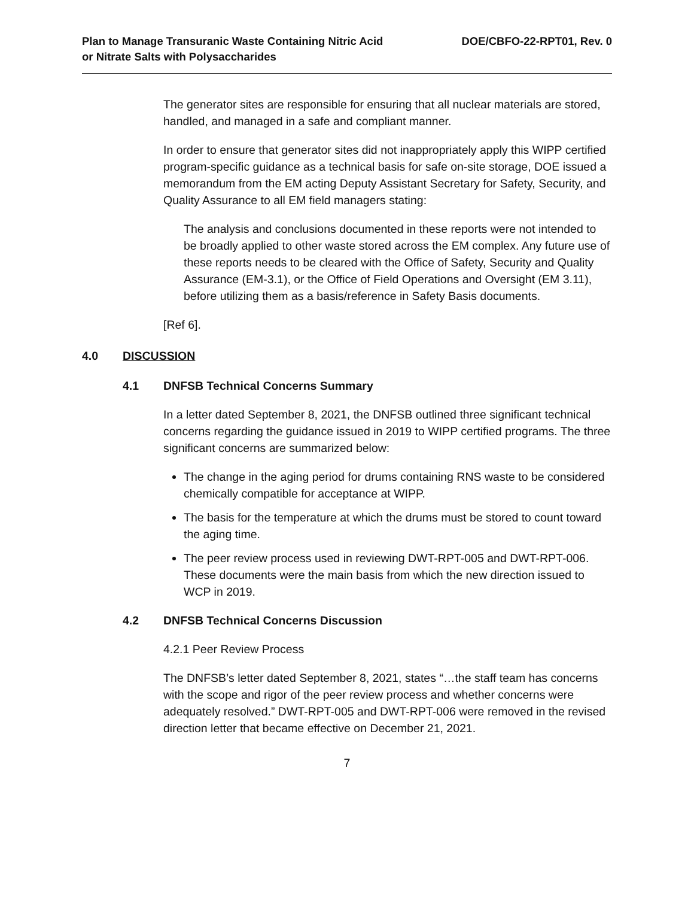Plan to Manage Transuranic Waste Containing Nitric Acid
or Nitrate Salts with Polysaccharides
DOE/CBFO-22-RPT01, Rev. 0
The generator sites are responsible for ensuring that all nuclear materials are stored, handled, and managed in a safe and compliant manner.
In order to ensure that generator sites did not inappropriately apply this WIPP certified program-specific guidance as a technical basis for safe on-site storage, DOE issued a memorandum from the EM acting Deputy Assistant Secretary for Safety, Security, and Quality Assurance to all EM field managers stating:
The analysis and conclusions documented in these reports were not intended to be broadly applied to other waste stored across the EM complex. Any future use of these reports needs to be cleared with the Office of Safety, Security and Quality Assurance (EM-3.1), or the Office of Field Operations and Oversight (EM 3.11), before utilizing them as a basis/reference in Safety Basis documents.
[Ref 6].
4.0 DISCUSSION
4.1 DNFSB Technical Concerns Summary
In a letter dated September 8, 2021, the DNFSB outlined three significant technical concerns regarding the guidance issued in 2019 to WIPP certified programs. The three significant concerns are summarized below:
The change in the aging period for drums containing RNS waste to be considered chemically compatible for acceptance at WIPP.
The basis for the temperature at which the drums must be stored to count toward the aging time.
The peer review process used in reviewing DWT-RPT-005 and DWT-RPT-006. These documents were the main basis from which the new direction issued to WCP in 2019.
4.2 DNFSB Technical Concerns Discussion
4.2.1 Peer Review Process
The DNFSB’s letter dated September 8, 2021, states “…the staff team has concerns with the scope and rigor of the peer review process and whether concerns were adequately resolved.” DWT-RPT-005 and DWT-RPT-006 were removed in the revised direction letter that became effective on December 21, 2021.
7